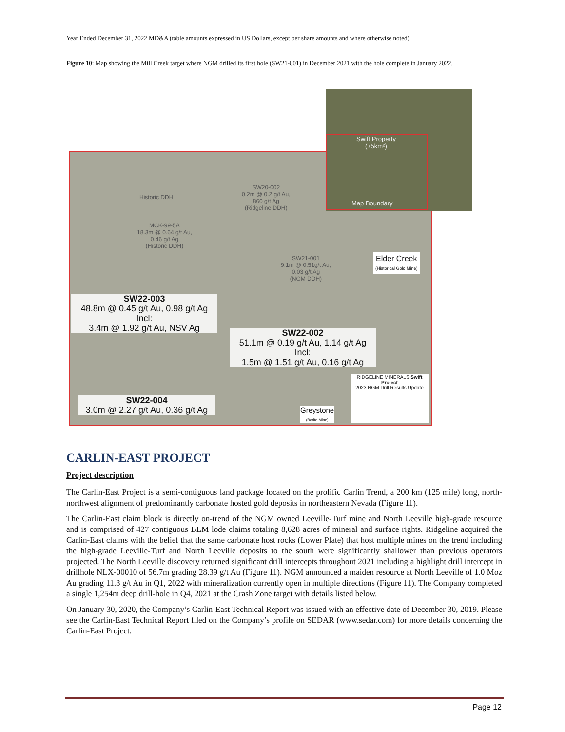Year Ended December 31, 2022 MD&A (table amounts expressed in US Dollars, except per share amounts and where otherwise noted)
Figure 10: Map showing the Mill Creek target where NGM drilled its first hole (SW21-001) in December 2021 with the hole complete in January 2022.
Swift Property
(75km²)
Map Boundary
Historic DDH
SW20-002
0.2m @ 0.2 g/t Au,
860 g/t Ag
(Ridgeline DDH)
MCK-99-5A
18.3m @ 0.64 g/t Au,
0.46 g/t Ag
(Historic DDH)
SW21-001
9.1m @ 0.51g/t Au,
0.03 g/t Ag
(NGM DDH)
Elder Creek
(Historical Gold Mine)
SW22-003
48.8m @ 0.45 g/t Au, 0.98 g/t Ag
Incl:
3.4m @ 1.92 g/t Au, NSV Ag
SW22-002
51.1m @ 0.19 g/t Au, 1.14 g/t Ag
Incl:
1.5m @ 1.51 g/t Au, 0.16 g/t Ag
SW22-004
3.0m @ 2.27 g/t Au, 0.36 g/t Ag
Greystone
(Barite Mine)
RIDGELINE MINERALS Swift Project
2023 NGM Drill Results Update
CARLIN-EAST PROJECT
Project description
The Carlin-East Project is a semi-contiguous land package located on the prolific Carlin Trend, a 200 km (125 mile) long, north-northwest alignment of predominantly carbonate hosted gold deposits in northeastern Nevada (Figure 11).
The Carlin-East claim block is directly on-trend of the NGM owned Leeville-Turf mine and North Leeville high-grade resource and is comprised of 427 contiguous BLM lode claims totaling 8,628 acres of mineral and surface rights. Ridgeline acquired the Carlin-East claims with the belief that the same carbonate host rocks (Lower Plate) that host multiple mines on the trend including the high-grade Leeville-Turf and North Leeville deposits to the south were significantly shallower than previous operators projected. The North Leeville discovery returned significant drill intercepts throughout 2021 including a highlight drill intercept in drillhole NLX-00010 of 56.7m grading 28.39 g/t Au (Figure 11). NGM announced a maiden resource at North Leeville of 1.0 Moz Au grading 11.3 g/t Au in Q1, 2022 with mineralization currently open in multiple directions (Figure 11). The Company completed a single 1,254m deep drill-hole in Q4, 2021 at the Crash Zone target with details listed below.
On January 30, 2020, the Company’s Carlin-East Technical Report was issued with an effective date of December 30, 2019. Please see the Carlin-East Technical Report filed on the Company’s profile on SEDAR (www.sedar.com) for more details concerning the Carlin-East Project.
Page 12